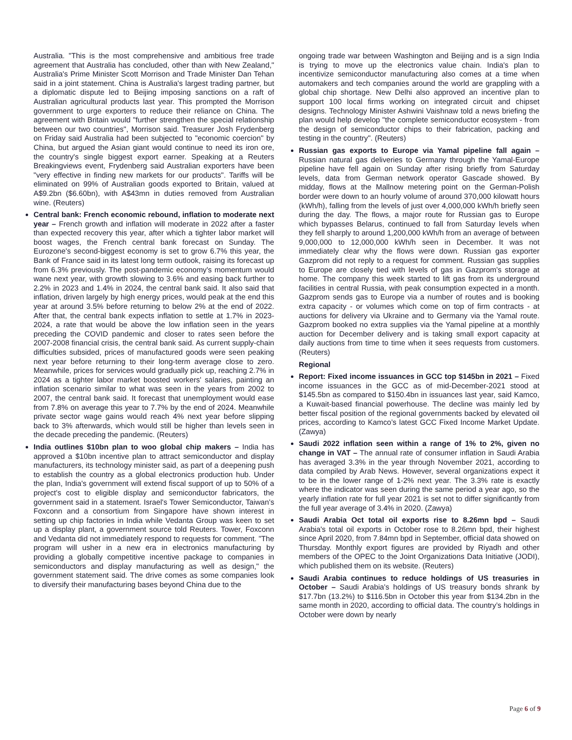Australia. "This is the most comprehensive and ambitious free trade agreement that Australia has concluded, other than with New Zealand," Australia's Prime Minister Scott Morrison and Trade Minister Dan Tehan said in a joint statement. China is Australia's largest trading partner, but a diplomatic dispute led to Beijing imposing sanctions on a raft of Australian agricultural products last year. This prompted the Morrison government to urge exporters to reduce their reliance on China. The agreement with Britain would "further strengthen the special relationship between our two countries", Morrison said. Treasurer Josh Frydenberg on Friday said Australia had been subjected to "economic coercion" by China, but argued the Asian giant would continue to need its iron ore, the country's single biggest export earner. Speaking at a Reuters Breakingviews event, Frydenberg said Australian exporters have been "very effective in finding new markets for our products". Tariffs will be eliminated on 99% of Australian goods exported to Britain, valued at A$9.2bn ($6.60bn), with A$43mn in duties removed from Australian wine. (Reuters)
Central bank: French economic rebound, inflation to moderate next year – French growth and inflation will moderate in 2022 after a faster than expected recovery this year, after which a tighter labor market will boost wages, the French central bank forecast on Sunday. The Eurozone's second-biggest economy is set to grow 6.7% this year, the Bank of France said in its latest long term outlook, raising its forecast up from 6.3% previously. The post-pandemic economy's momentum would wane next year, with growth slowing to 3.6% and easing back further to 2.2% in 2023 and 1.4% in 2024, the central bank said. It also said that inflation, driven largely by high energy prices, would peak at the end this year at around 3.5% before returning to below 2% at the end of 2022. After that, the central bank expects inflation to settle at 1.7% in 2023-2024, a rate that would be above the low inflation seen in the years preceding the COVID pandemic and closer to rates seen before the 2007-2008 financial crisis, the central bank said. As current supply-chain difficulties subsided, prices of manufactured goods were seen peaking next year before returning to their long-term average close to zero. Meanwhile, prices for services would gradually pick up, reaching 2.7% in 2024 as a tighter labor market boosted workers' salaries, painting an inflation scenario similar to what was seen in the years from 2002 to 2007, the central bank said. It forecast that unemployment would ease from 7.8% on average this year to 7.7% by the end of 2024. Meanwhile private sector wage gains would reach 4% next year before slipping back to 3% afterwards, which would still be higher than levels seen in the decade preceding the pandemic. (Reuters)
India outlines $10bn plan to woo global chip makers – India has approved a $10bn incentive plan to attract semiconductor and display manufacturers, its technology minister said, as part of a deepening push to establish the country as a global electronics production hub. Under the plan, India's government will extend fiscal support of up to 50% of a project's cost to eligible display and semiconductor fabricators, the government said in a statement. Israel's Tower Semiconductor, Taiwan's Foxconn and a consortium from Singapore have shown interest in setting up chip factories in India while Vedanta Group was keen to set up a display plant, a government source told Reuters. Tower, Foxconn and Vedanta did not immediately respond to requests for comment. "The program will usher in a new era in electronics manufacturing by providing a globally competitive incentive package to companies in semiconductors and display manufacturing as well as design," the government statement said. The drive comes as some companies look to diversify their manufacturing bases beyond China due to the
ongoing trade war between Washington and Beijing and is a sign India is trying to move up the electronics value chain. India's plan to incentivize semiconductor manufacturing also comes at a time when automakers and tech companies around the world are grappling with a global chip shortage. New Delhi also approved an incentive plan to support 100 local firms working on integrated circuit and chipset designs. Technology Minister Ashwini Vaishnaw told a news briefing the plan would help develop "the complete semiconductor ecosystem - from the design of semiconductor chips to their fabrication, packing and testing in the country". (Reuters)
Russian gas exports to Europe via Yamal pipeline fall again – Russian natural gas deliveries to Germany through the Yamal-Europe pipeline have fell again on Sunday after rising briefly from Saturday levels, data from German network operator Gascade showed. By midday, flows at the Mallnow metering point on the German-Polish border were down to an hourly volume of around 370,000 kilowatt hours (kWh/h), falling from the levels of just over 4,000,000 kWh/h briefly seen during the day. The flows, a major route for Russian gas to Europe which bypasses Belarus, continued to fall from Saturday levels when they fell sharply to around 1,200,000 kWh/h from an average of between 9,000,000 to 12,000,000 kWh/h seen in December. It was not immediately clear why the flows were down. Russian gas exporter Gazprom did not reply to a request for comment. Russian gas supplies to Europe are closely tied with levels of gas in Gazprom’s storage at home. The company this week started to lift gas from its underground facilities in central Russia, with peak consumption expected in a month. Gazprom sends gas to Europe via a number of routes and is booking extra capacity - or volumes which come on top of firm contracts - at auctions for delivery via Ukraine and to Germany via the Yamal route. Gazprom booked no extra supplies via the Yamal pipeline at a monthly auction for December delivery and is taking small export capacity at daily auctions from time to time when it sees requests from customers. (Reuters)
Regional
Report: Fixed income issuances in GCC top $145bn in 2021 – Fixed income issuances in the GCC as of mid-December-2021 stood at $145.5bn as compared to $150.4bn in issuances last year, said Kamco, a Kuwait-based financial powerhouse. The decline was mainly led by better fiscal position of the regional governments backed by elevated oil prices, according to Kamco’s latest GCC Fixed Income Market Update. (Zawya)
Saudi 2022 inflation seen within a range of 1% to 2%, given no change in VAT – The annual rate of consumer inflation in Saudi Arabia has averaged 3.3% in the year through November 2021, according to data compiled by Arab News. However, several organizations expect it to be in the lower range of 1-2% next year. The 3.3% rate is exactly where the indicator was seen during the same period a year ago, so the yearly inflation rate for full year 2021 is set not to differ significantly from the full year average of 3.4% in 2020. (Zawya)
Saudi Arabia Oct total oil exports rise to 8.26mn bpd – Saudi Arabia's total oil exports in October rose to 8.26mn bpd, their highest since April 2020, from 7.84mn bpd in September, official data showed on Thursday. Monthly export figures are provided by Riyadh and other members of the OPEC to the Joint Organizations Data Initiative (JODI), which published them on its website. (Reuters)
Saudi Arabia continues to reduce holdings of US treasuries in October – Saudi Arabia's holdings of US treasury bonds shrank by $17.7bn (13.2%) to $116.5bn in October this year from $134.2bn in the same month in 2020, according to official data. The country’s holdings in October were down by nearly
Page 6 of 9